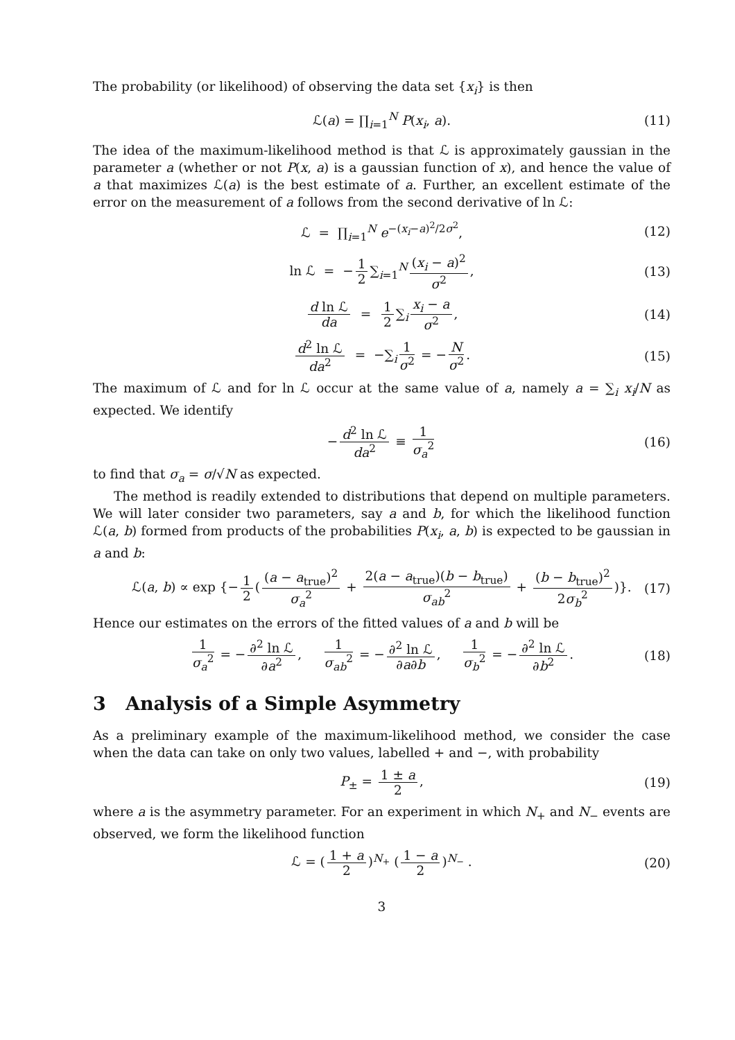The probability (or likelihood) of observing the data set {x<sub>i</sub>} is then
ℒ(a) = ∏<sub>i=1</sub><sup>N</sup> P(x<sub>i</sub>, a). (11)
The idea of the maximum-likelihood method is that ℒ is approximately gaussian in the parameter a (whether or not P(x, a) is a gaussian function of x), and hence the value of a that maximizes ℒ(a) is the best estimate of a. Further, an excellent estimate of the error on the measurement of a follows from the second derivative of ln ℒ:
ℒ = ∏<sub>i=1</sub><sup>N</sup> e<sup>−(x<sub>i</sub>−a)<sup>2</sup>/2σ<sup>2</sup></sup>, (12)
ln ℒ = − 1 2 ∑<sub>i=1</sub><sup>N</sup> (x<sub>i</sub> − a)<sup>2</sup> σ<sup>2</sup>, (13)
d ln ℒ da = 1 2 ∑<sub>i</sub> x<sub>i</sub> − a σ<sup>2</sup>, (14)
d<sup>2</sup> ln ℒ da<sup>2</sup> = −∑<sub>i</sub> 1 σ<sup>2</sup> = − N σ<sup>2</sup>. (15)
The maximum of ℒ and for ln ℒ occur at the same value of a, namely a = ∑<sub>i</sub> x<sub>i</sub>/N as expected. We identify
− d<sup>2</sup> ln ℒ da<sup>2</sup> ≡ 1 σ<sub>a</sub><sup>2</sup> (16)
to find that σ<sub>a</sub> = σ/√N as expected.
The method is readily extended to distributions that depend on multiple parameters. We will later consider two parameters, say a and b, for which the likelihood function ℒ(a, b) formed from products of the probabilities P(x<sub>i</sub>, a, b) is expected to be gaussian in a and b:
ℒ(a, b) ∝ exp {− 1 2 ((a − a<sub>true</sub>)<sup>2</sup> σ<sub>a</sub><sup>2</sup> + 2(a − a<sub>true</sub>)(b − b<sub>true</sub>) σ<sub>ab</sub><sup>2</sup> + (b − b<sub>true</sub>)<sup>2</sup> 2σ<sub>b</sub><sup>2</sup>)}. (17)
Hence our estimates on the errors of the fitted values of a and b will be
1 σ<sub>a</sub><sup>2</sup> = − ∂<sup>2</sup> ln ℒ ∂a<sup>2</sup>, 1 σ<sub>ab</sub><sup>2</sup> = − ∂<sup>2</sup> ln ℒ ∂a∂b, 1 σ<sub>b</sub><sup>2</sup> = − ∂<sup>2</sup> ln ℒ ∂b<sup>2</sup>. (18)
3 Analysis of a Simple Asymmetry
As a preliminary example of the maximum-likelihood method, we consider the case when the data can take on only two values, labelled + and −, with probability
P<sub>±</sub> = 1 ± a 2, (19)
where a is the asymmetry parameter. For an experiment in which N<sub>+</sub> and N<sub>−</sub> events are observed, we form the likelihood function
ℒ = (1 + a 2)<sup>N<sub>+</sub></sup> (1 − a 2)<sup>N<sub>−</sub></sup> . (20)
3